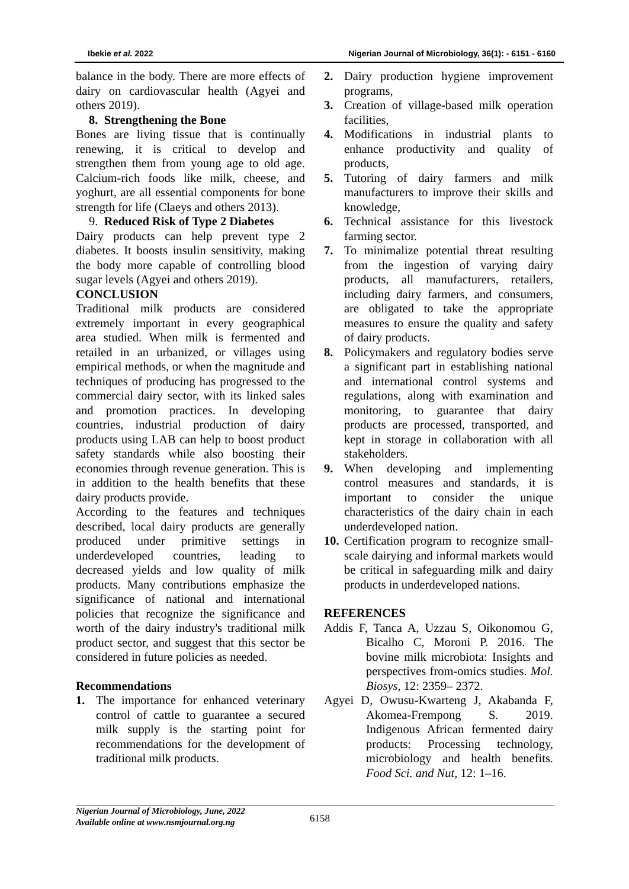Ibekie et al. 2022 Nigerian Journal of Microbiology, 36(1): - 6151 - 6160
balance in the body. There are more effects of dairy on cardiovascular health (Agyei and others 2019).
8. Strengthening the Bone
Bones are living tissue that is continually renewing, it is critical to develop and strengthen them from young age to old age. Calcium-rich foods like milk, cheese, and yoghurt, are all essential components for bone strength for life (Claeys and others 2013).
9. Reduced Risk of Type 2 Diabetes
Dairy products can help prevent type 2 diabetes. It boosts insulin sensitivity, making the body more capable of controlling blood sugar levels (Agyei and others 2019).
CONCLUSION
Traditional milk products are considered extremely important in every geographical area studied. When milk is fermented and retailed in an urbanized, or villages using empirical methods, or when the magnitude and techniques of producing has progressed to the commercial dairy sector, with its linked sales and promotion practices. In developing countries, industrial production of dairy products using LAB can help to boost product safety standards while also boosting their economies through revenue generation. This is in addition to the health benefits that these dairy products provide.
According to the features and techniques described, local dairy products are generally produced under primitive settings in underdeveloped countries, leading to decreased yields and low quality of milk products. Many contributions emphasize the significance of national and international policies that recognize the significance and worth of the dairy industry's traditional milk product sector, and suggest that this sector be considered in future policies as needed.
Recommendations
1. The importance for enhanced veterinary control of cattle to guarantee a secured milk supply is the starting point for recommendations for the development of traditional milk products.
2. Dairy production hygiene improvement programs,
3. Creation of village-based milk operation facilities,
4. Modifications in industrial plants to enhance productivity and quality of products,
5. Tutoring of dairy farmers and milk manufacturers to improve their skills and knowledge,
6. Technical assistance for this livestock farming sector.
7. To minimalize potential threat resulting from the ingestion of varying dairy products, all manufacturers, retailers, including dairy farmers, and consumers, are obligated to take the appropriate measures to ensure the quality and safety of dairy products.
8. Policymakers and regulatory bodies serve a significant part in establishing national and international control systems and regulations, along with examination and monitoring, to guarantee that dairy products are processed, transported, and kept in storage in collaboration with all stakeholders.
9. When developing and implementing control measures and standards, it is important to consider the unique characteristics of the dairy chain in each underdeveloped nation.
10. Certification program to recognize small-scale dairying and informal markets would be critical in safeguarding milk and dairy products in underdeveloped nations.
REFERENCES
Addis F, Tanca A, Uzzau S, Oikonomou G, Bicalho C, Moroni P. 2016. The bovine milk microbiota: Insights and perspectives from-omics studies. Mol. Biosys, 12: 2359– 2372.
Agyei D, Owusu-Kwarteng J, Akabanda F, Akomea-Frempong S. 2019. Indigenous African fermented dairy products: Processing technology, microbiology and health benefits. Food Sci. and Nut, 12: 1–16.
Nigerian Journal of Microbiology, June, 2022
Available online at www.nsmjournal.org.ng
6158